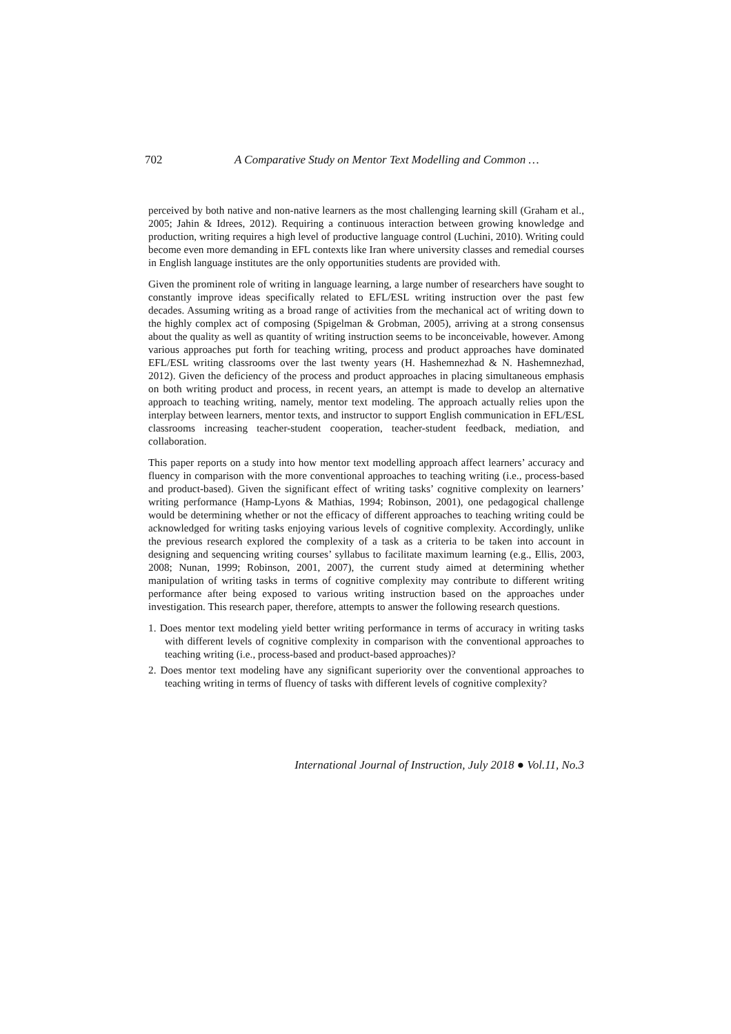702 A Comparative Study on Mentor Text Modelling and Common …
perceived by both native and non-native learners as the most challenging learning skill (Graham et al., 2005; Jahin & Idrees, 2012). Requiring a continuous interaction between growing knowledge and production, writing requires a high level of productive language control (Luchini, 2010). Writing could become even more demanding in EFL contexts like Iran where university classes and remedial courses in English language institutes are the only opportunities students are provided with.
Given the prominent role of writing in language learning, a large number of researchers have sought to constantly improve ideas specifically related to EFL/ESL writing instruction over the past few decades. Assuming writing as a broad range of activities from the mechanical act of writing down to the highly complex act of composing (Spigelman & Grobman, 2005), arriving at a strong consensus about the quality as well as quantity of writing instruction seems to be inconceivable, however. Among various approaches put forth for teaching writing, process and product approaches have dominated EFL/ESL writing classrooms over the last twenty years (H. Hashemnezhad & N. Hashemnezhad, 2012). Given the deficiency of the process and product approaches in placing simultaneous emphasis on both writing product and process, in recent years, an attempt is made to develop an alternative approach to teaching writing, namely, mentor text modeling. The approach actually relies upon the interplay between learners, mentor texts, and instructor to support English communication in EFL/ESL classrooms increasing teacher-student cooperation, teacher-student feedback, mediation, and collaboration.
This paper reports on a study into how mentor text modelling approach affect learners’ accuracy and fluency in comparison with the more conventional approaches to teaching writing (i.e., process-based and product-based). Given the significant effect of writing tasks’ cognitive complexity on learners’ writing performance (Hamp-Lyons & Mathias, 1994; Robinson, 2001), one pedagogical challenge would be determining whether or not the efficacy of different approaches to teaching writing could be acknowledged for writing tasks enjoying various levels of cognitive complexity. Accordingly, unlike the previous research explored the complexity of a task as a criteria to be taken into account in designing and sequencing writing courses’ syllabus to facilitate maximum learning (e.g., Ellis, 2003, 2008; Nunan, 1999; Robinson, 2001, 2007), the current study aimed at determining whether manipulation of writing tasks in terms of cognitive complexity may contribute to different writing performance after being exposed to various writing instruction based on the approaches under investigation. This research paper, therefore, attempts to answer the following research questions.
1. Does mentor text modeling yield better writing performance in terms of accuracy in writing tasks with different levels of cognitive complexity in comparison with the conventional approaches to teaching writing (i.e., process-based and product-based approaches)?
2. Does mentor text modeling have any significant superiority over the conventional approaches to teaching writing in terms of fluency of tasks with different levels of cognitive complexity?
International Journal of Instruction, July 2018 ● Vol.11, No.3